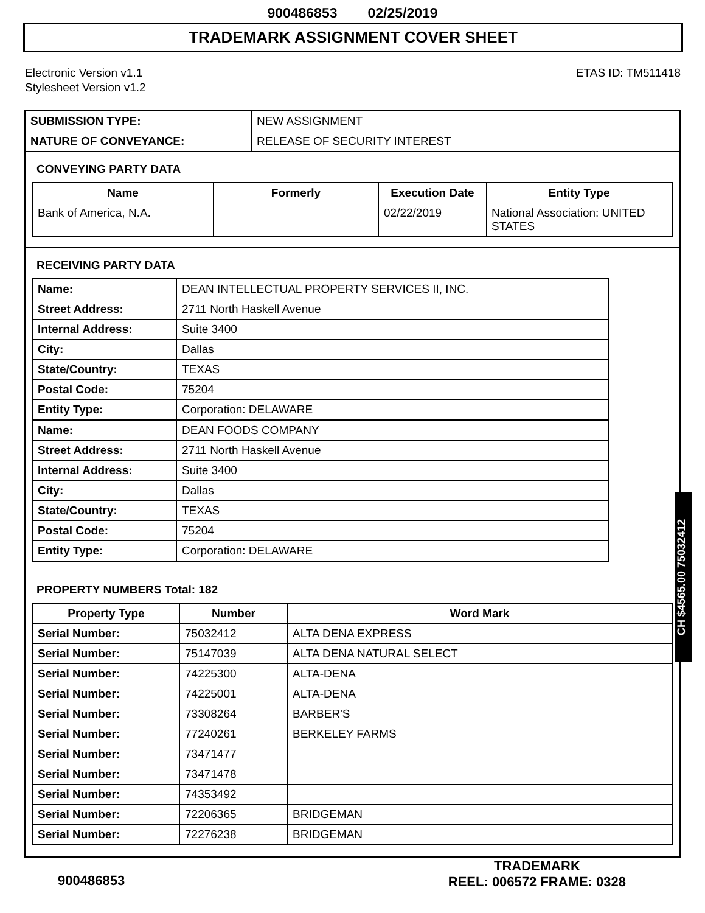900486853 02/25/2019
TRADEMARK ASSIGNMENT COVER SHEET
Electronic Version v1.1
Stylesheet Version v1.2
ETAS ID: TM511418
| SUBMISSION TYPE: | NEW ASSIGNMENT |
| NATURE OF CONVEYANCE: | RELEASE OF SECURITY INTEREST |
CONVEYING PARTY DATA
| Name | Formerly | Execution Date | Entity Type |
| --- | --- | --- | --- |
| Bank of America, N.A. | | 02/22/2019 | National Association: UNITED STATES |
RECEIVING PARTY DATA
| Name: | DEAN INTELLECTUAL PROPERTY SERVICES II, INC. |
| Street Address: | 2711 North Haskell Avenue |
| Internal Address: | Suite 3400 |
| City: | Dallas |
| State/Country: | TEXAS |
| Postal Code: | 75204 |
| Entity Type: | Corporation: DELAWARE |
| Name: | DEAN FOODS COMPANY |
| Street Address: | 2711 North Haskell Avenue |
| Internal Address: | Suite 3400 |
| City: | Dallas |
| State/Country: | TEXAS |
| Postal Code: | 75204 |
| Entity Type: | Corporation: DELAWARE |
PROPERTY NUMBERS Total: 182
| Property Type | Number | Word Mark |
| --- | --- | --- |
| Serial Number: | 75032412 | ALTA DENA EXPRESS |
| Serial Number: | 75147039 | ALTA DENA NATURAL SELECT |
| Serial Number: | 74225300 | ALTA-DENA |
| Serial Number: | 74225001 | ALTA-DENA |
| Serial Number: | 73308264 | BARBER'S |
| Serial Number: | 77240261 | BERKELEY FARMS |
| Serial Number: | 73471477 | |
| Serial Number: | 73471478 | |
| Serial Number: | 74353492 | |
| Serial Number: | 72206365 | BRIDGEMAN |
| Serial Number: | 72276238 | BRIDGEMAN |
CH $4565.00 75032412
900486853
TRADEMARK
REEL: 006572 FRAME: 0328